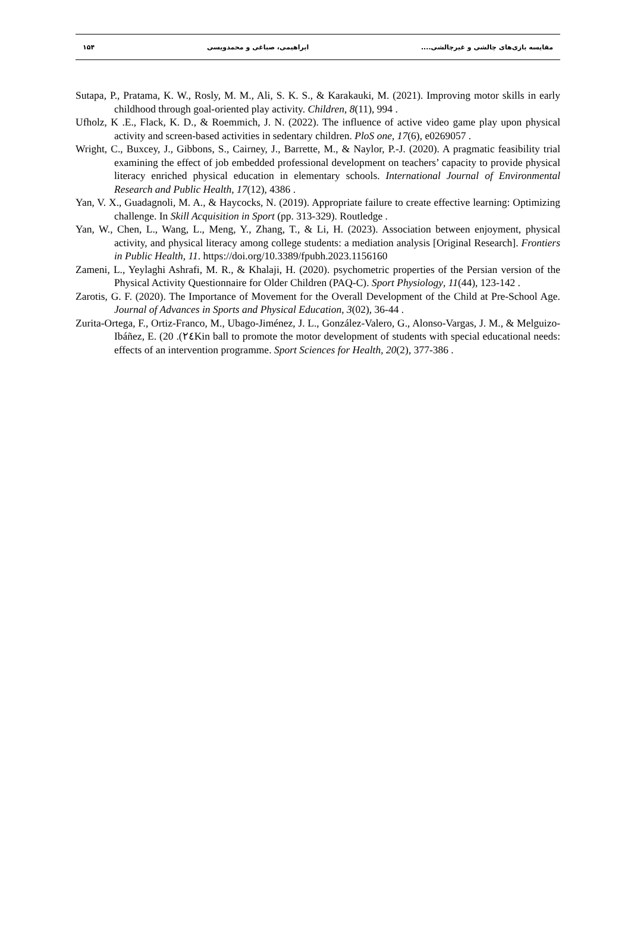مقایسه بازی‌های چالشی و غیرچالشی.... ابراهیمی، صباغی و محمدویسی ۱۵۴
Sutapa, P., Pratama, K. W., Rosly, M. M., Ali, S. K. S., & Karakauki, M. (2021). Improving motor skills in early childhood through goal-oriented play activity. Children, 8(11), 994 .
Ufholz, K .E., Flack, K. D., & Roemmich, J. N. (2022). The influence of active video game play upon physical activity and screen-based activities in sedentary children. PloS one, 17(6), e0269057 .
Wright, C., Buxcey, J., Gibbons, S., Cairney, J., Barrette, M., & Naylor, P.-J. (2020). A pragmatic feasibility trial examining the effect of job embedded professional development on teachers’ capacity to provide physical literacy enriched physical education in elementary schools. International Journal of Environmental Research and Public Health, 17(12), 4386 .
Yan, V. X., Guadagnoli, M. A., & Haycocks, N. (2019). Appropriate failure to create effective learning: Optimizing challenge. In Skill Acquisition in Sport (pp. 313-329). Routledge .
Yan, W., Chen, L., Wang, L., Meng, Y., Zhang, T., & Li, H. (2023). Association between enjoyment, physical activity, and physical literacy among college students: a mediation analysis [Original Research]. Frontiers in Public Health, 11. https://doi.org/10.3389/fpubh.2023.1156160
Zameni, L., Yeylaghi Ashrafi, M. R., & Khalaji, H. (2020). psychometric properties of the Persian version of the Physical Activity Questionnaire for Older Children (PAQ-C). Sport Physiology, 11(44), 123-142 .
Zarotis, G. F. (2020). The Importance of Movement for the Overall Development of the Child at Pre-School Age. Journal of Advances in Sports and Physical Education, 3(02), 36-44 .
Zurita-Ortega, F., Ortiz-Franco, M., Ubago-Jiménez, J. L., González-Valero, G., Alonso-Vargas, J. M., & Melguizo-Ibáñez, E. (20 .(٢٤Kin ball to promote the motor development of students with special educational needs: effects of an intervention programme. Sport Sciences for Health, 20(2), 377-386 .